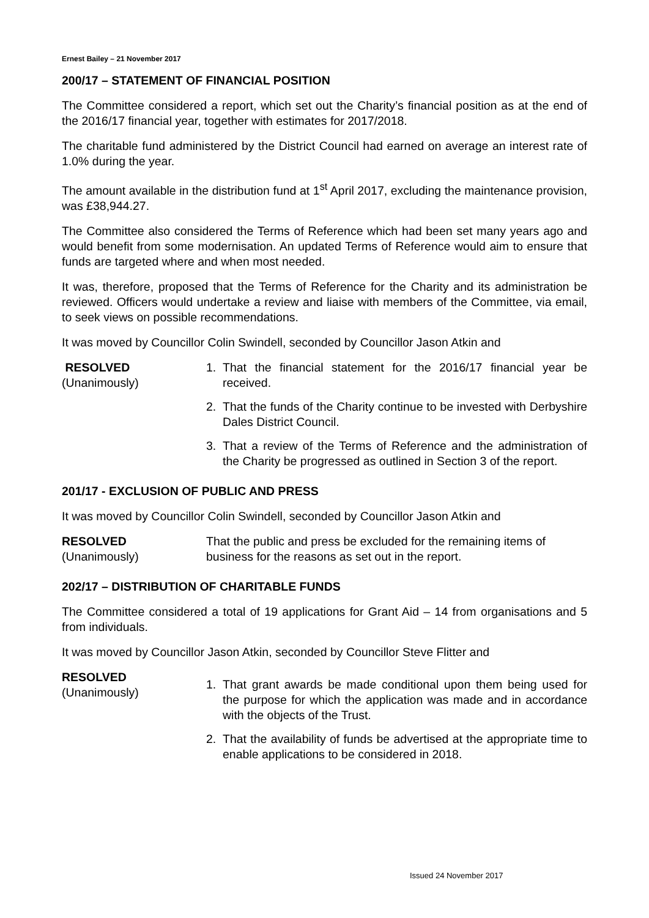Ernest Bailey – 21 November 2017
200/17 – STATEMENT OF FINANCIAL POSITION
The Committee considered a report, which set out the Charity’s financial position as at the end of the 2016/17 financial year, together with estimates for 2017/2018.
The charitable fund administered by the District Council had earned on average an interest rate of 1.0% during the year.
The amount available in the distribution fund at 1<sup>st</sup> April 2017, excluding the maintenance provision, was £38,944.27.
The Committee also considered the Terms of Reference which had been set many years ago and would benefit from some modernisation. An updated Terms of Reference would aim to ensure that funds are targeted where and when most needed.
It was, therefore, proposed that the Terms of Reference for the Charity and its administration be reviewed. Officers would undertake a review and liaise with members of the Committee, via email, to seek views on possible recommendations.
It was moved by Councillor Colin Swindell, seconded by Councillor Jason Atkin and
RESOLVED
(Unanimously)
1. That the financial statement for the 2016/17 financial year be received.
2. That the funds of the Charity continue to be invested with Derbyshire Dales District Council.
3. That a review of the Terms of Reference and the administration of the Charity be progressed as outlined in Section 3 of the report.
201/17 - EXCLUSION OF PUBLIC AND PRESS
It was moved by Councillor Colin Swindell, seconded by Councillor Jason Atkin and
RESOLVED
(Unanimously)
That the public and press be excluded for the remaining items of business for the reasons as set out in the report.
202/17 – DISTRIBUTION OF CHARITABLE FUNDS
The Committee considered a total of 19 applications for Grant Aid – 14 from organisations and 5 from individuals.
It was moved by Councillor Jason Atkin, seconded by Councillor Steve Flitter and
RESOLVED
(Unanimously)
1. That grant awards be made conditional upon them being used for the purpose for which the application was made and in accordance with the objects of the Trust.
2. That the availability of funds be advertised at the appropriate time to enable applications to be considered in 2018.
Issued 24 November 2017